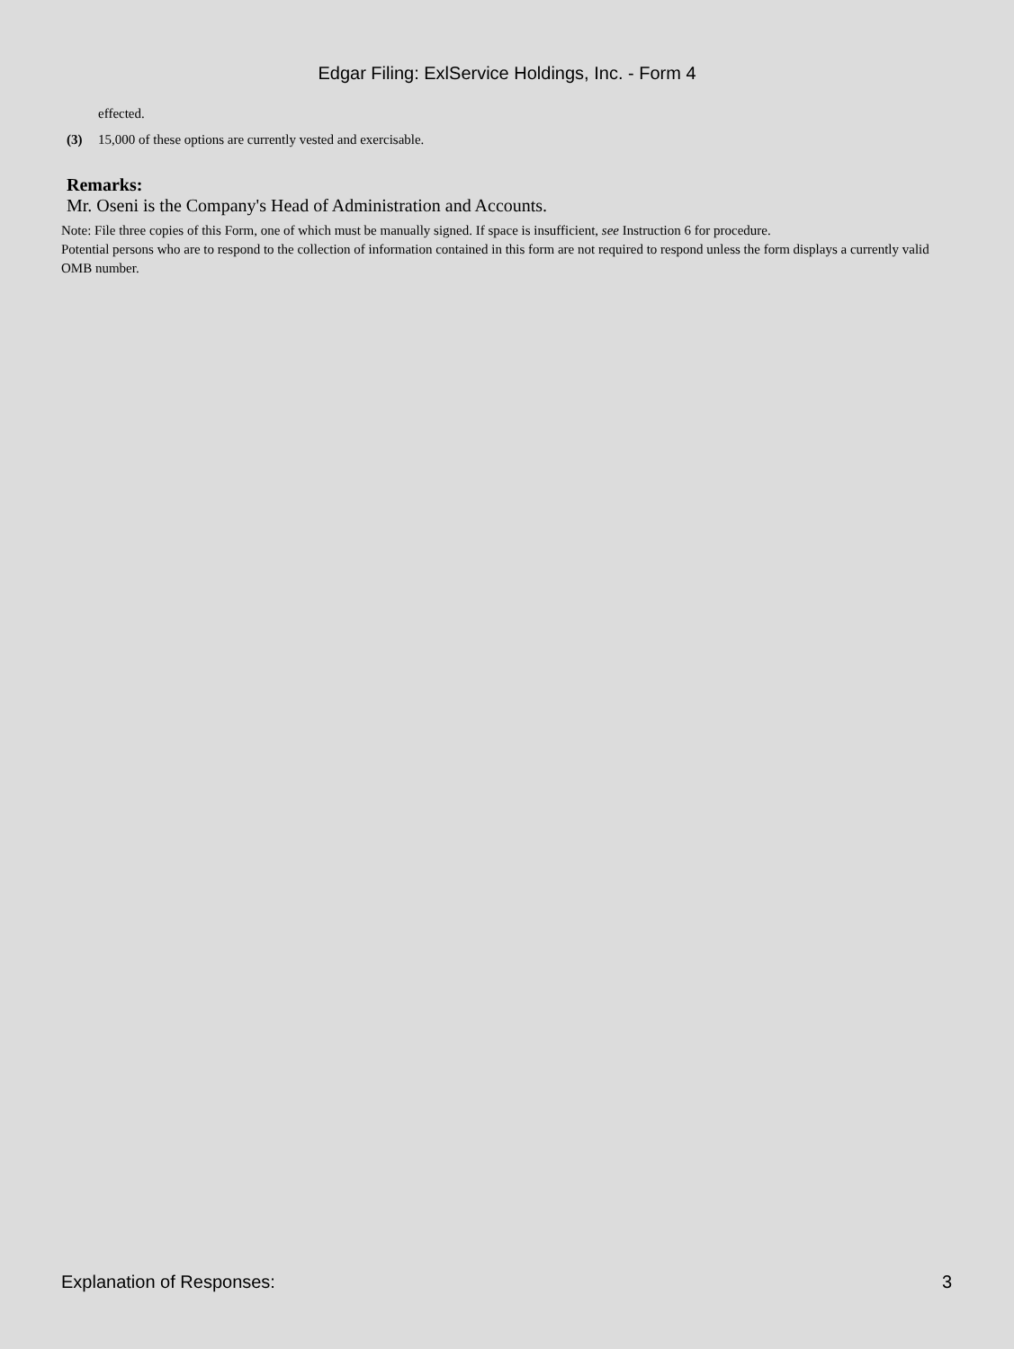Edgar Filing: ExlService Holdings, Inc. - Form 4
effected.
(3) 15,000 of these options are currently vested and exercisable.
Remarks:
Mr. Oseni is the Company's Head of Administration and Accounts.
Note: File three copies of this Form, one of which must be manually signed. If space is insufficient, see Instruction 6 for procedure.
Potential persons who are to respond to the collection of information contained in this form are not required to respond unless the form displays a currently valid OMB number.
Explanation of Responses: 3